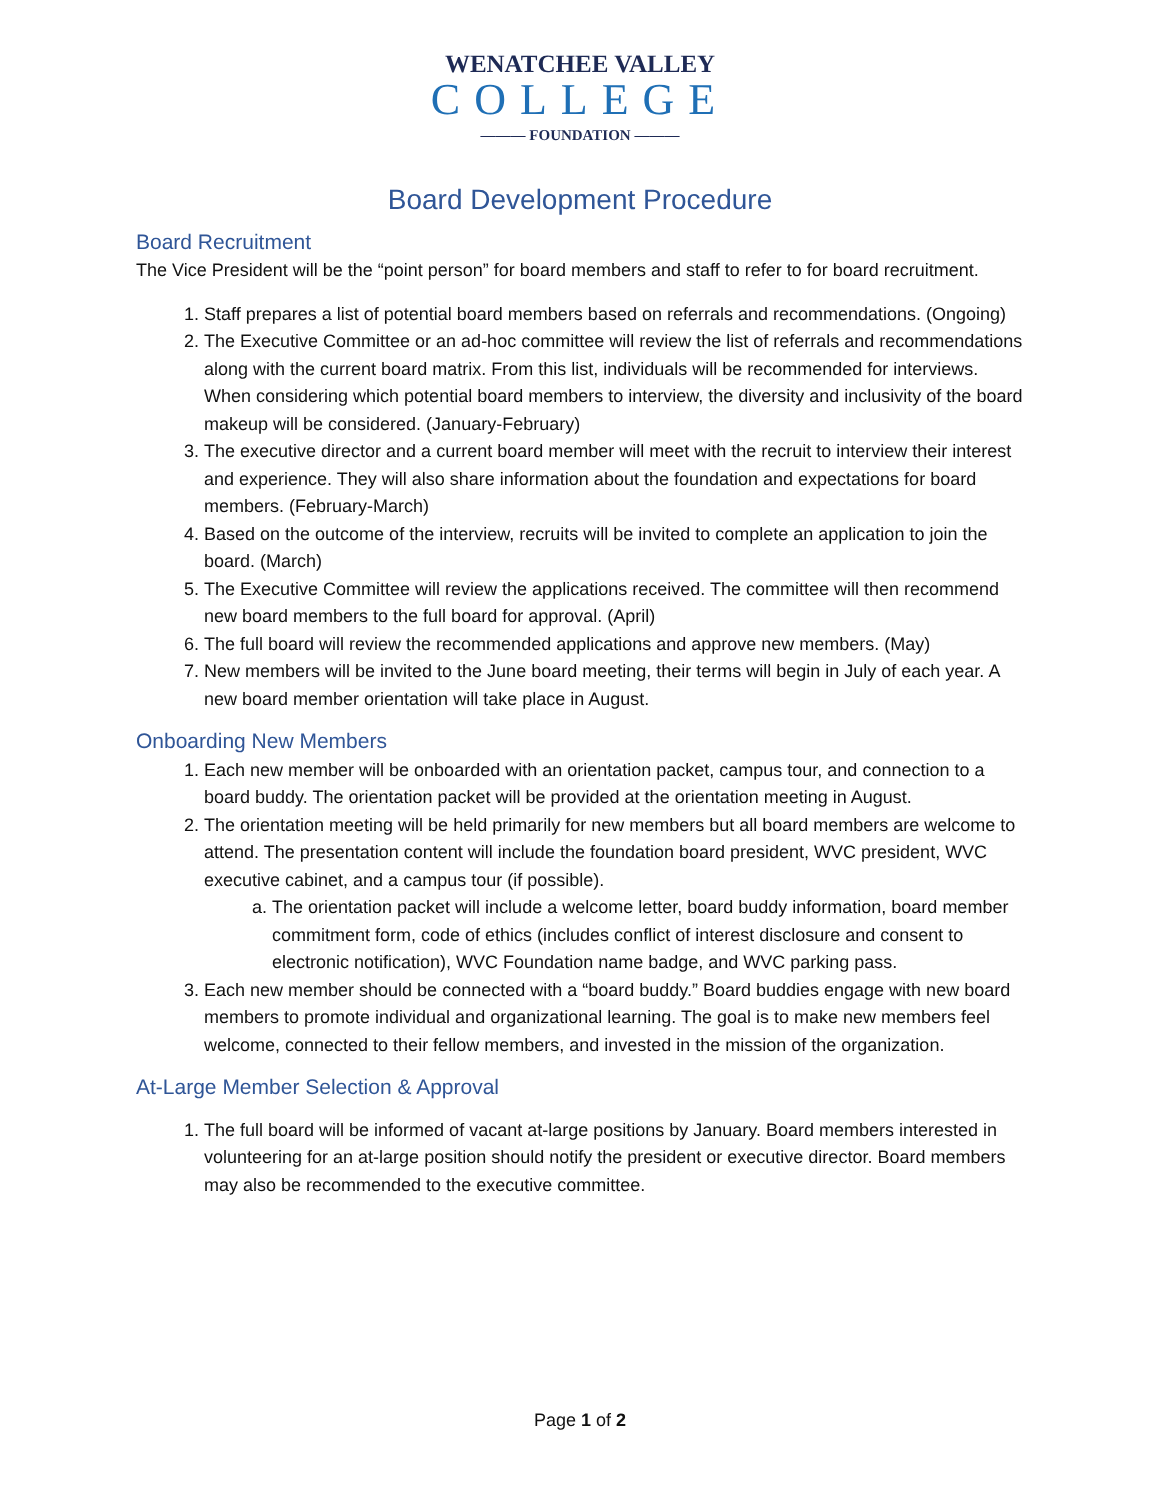WENATCHEE VALLEY
COLLEGE
——— FOUNDATION ———
Board Development Procedure
Board Recruitment
The Vice President will be the “point person” for board members and staff to refer to for board recruitment.
1. Staff prepares a list of potential board members based on referrals and recommendations. (Ongoing)
2. The Executive Committee or an ad-hoc committee will review the list of referrals and recommendations along with the current board matrix. From this list, individuals will be recommended for interviews. When considering which potential board members to interview, the diversity and inclusivity of the board makeup will be considered. (January-February)
3. The executive director and a current board member will meet with the recruit to interview their interest and experience. They will also share information about the foundation and expectations for board members. (February-March)
4. Based on the outcome of the interview, recruits will be invited to complete an application to join the board. (March)
5. The Executive Committee will review the applications received. The committee will then recommend new board members to the full board for approval. (April)
6. The full board will review the recommended applications and approve new members. (May)
7. New members will be invited to the June board meeting, their terms will begin in July of each year. A new board member orientation will take place in August.
Onboarding New Members
1. Each new member will be onboarded with an orientation packet, campus tour, and connection to a board buddy. The orientation packet will be provided at the orientation meeting in August.
2. The orientation meeting will be held primarily for new members but all board members are welcome to attend. The presentation content will include the foundation board president, WVC president, WVC executive cabinet, and a campus tour (if possible).
a. The orientation packet will include a welcome letter, board buddy information, board member commitment form, code of ethics (includes conflict of interest disclosure and consent to electronic notification), WVC Foundation name badge, and WVC parking pass.
3. Each new member should be connected with a “board buddy.” Board buddies engage with new board members to promote individual and organizational learning. The goal is to make new members feel welcome, connected to their fellow members, and invested in the mission of the organization.
At-Large Member Selection & Approval
1. The full board will be informed of vacant at-large positions by January. Board members interested in volunteering for an at-large position should notify the president or executive director. Board members may also be recommended to the executive committee.
Page 1 of 2